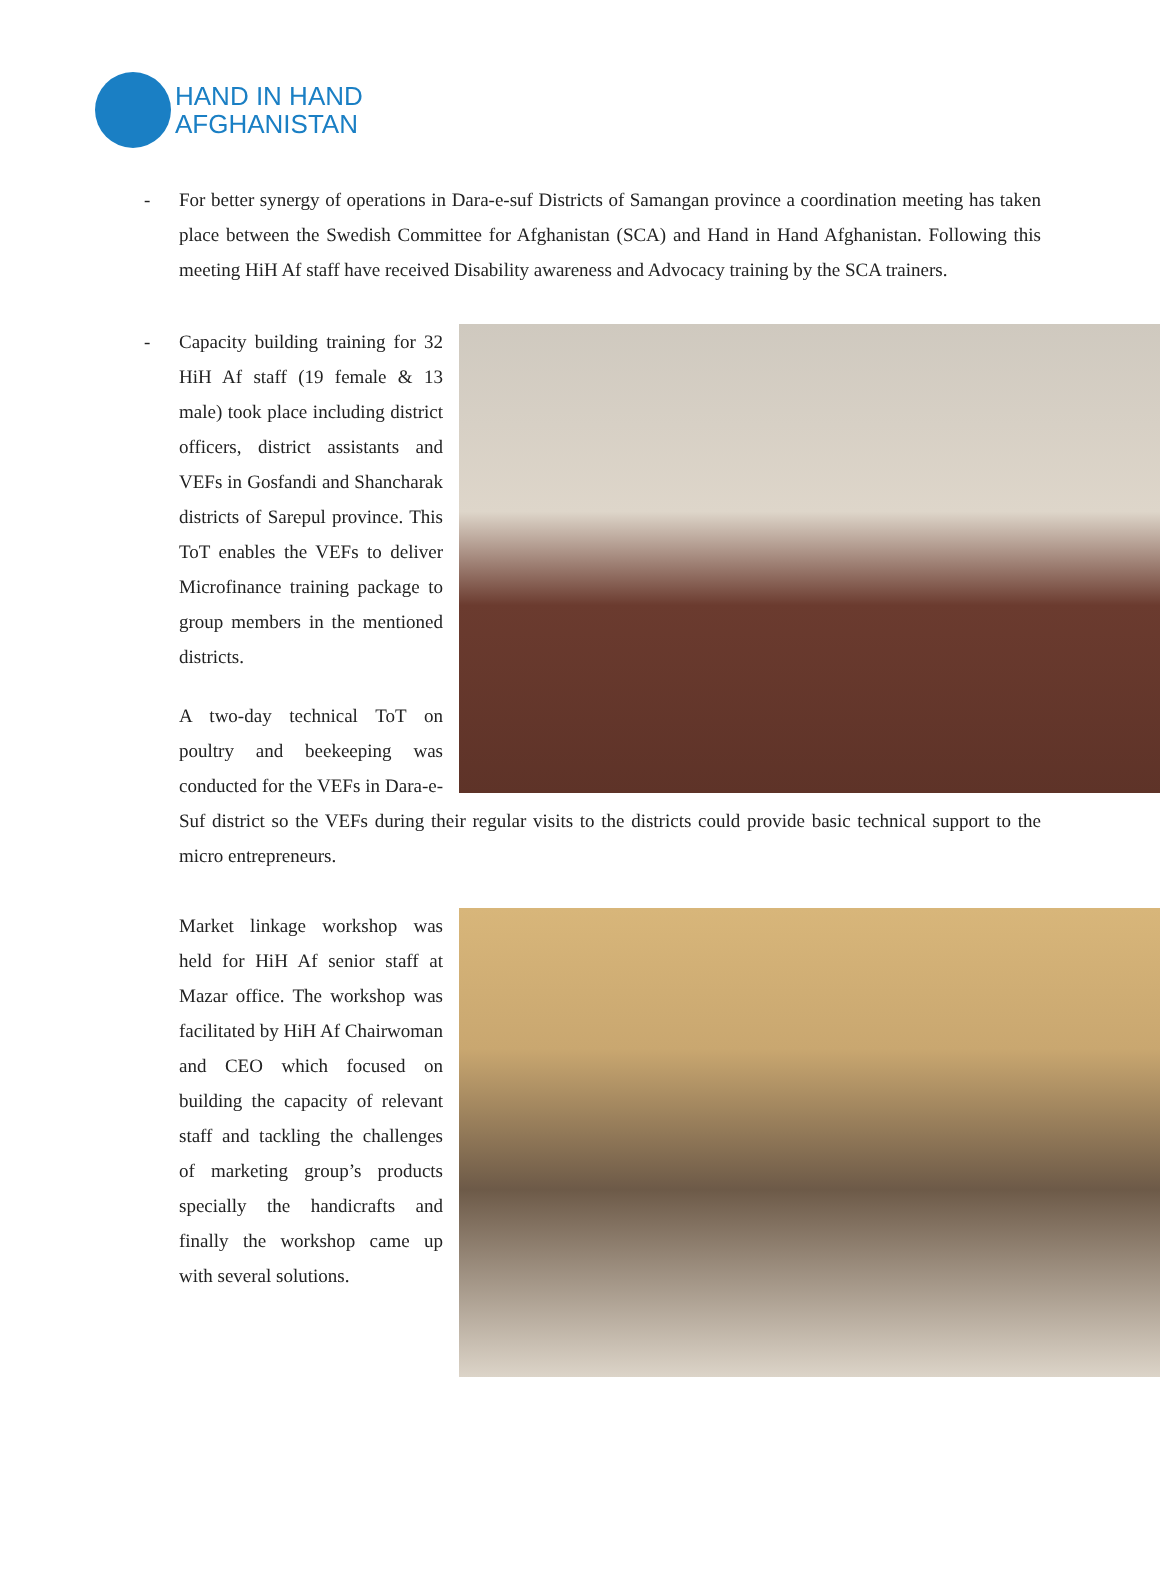HAND IN HAND
AFGHANISTAN
-
For better synergy of operations in Dara-e-suf Districts of Samangan province a coordination meeting has taken place between the Swedish Committee for Afghanistan (SCA) and Hand in Hand Afghanistan. Following this meeting HiH Af staff have received Disability awareness and Advocacy training by the SCA trainers.
-
Capacity building training for 32 HiH Af staff (19 female & 13 male) took place including district officers, district assistants and VEFs in Gosfandi and Shancharak districts of Sarepul province. This ToT enables the VEFs to deliver Microfinance training package to group members in the mentioned districts.
A two-day technical ToT on poultry and beekeeping was conducted for the VEFs in Dara-e-Suf district so the VEFs during their regular visits to the districts could provide basic technical support to the micro entrepreneurs.
Market linkage workshop was held for HiH Af senior staff at Mazar office. The workshop was facilitated by HiH Af Chairwoman and CEO which focused on building the capacity of relevant staff and tackling the challenges of marketing group’s products specially the handicrafts and finally the workshop came up with several solutions.